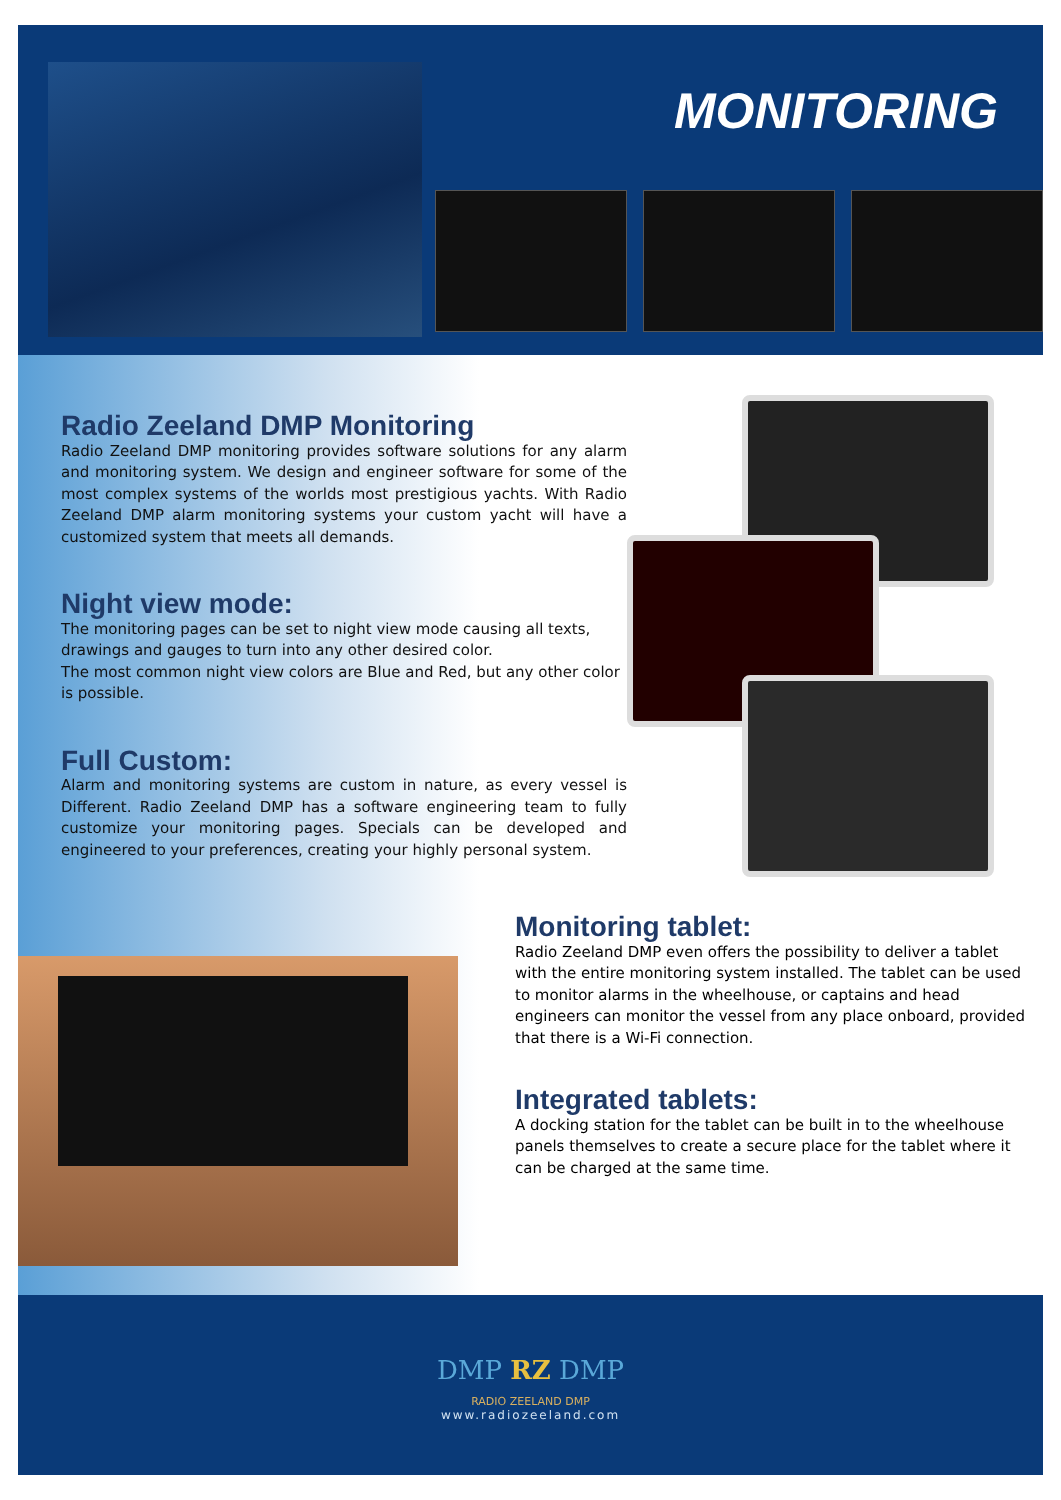MONITORING
Radio Zeeland DMP Monitoring
Radio Zeeland DMP monitoring provides software solutions for any alarm and monitoring system. We design and engineer software for some of the most complex systems of the worlds most prestigious yachts. With Radio Zeeland DMP alarm monitoring systems your custom yacht will have a customized system that meets all demands.
Night view mode:
The monitoring pages can be set to night view mode causing all texts, drawings and gauges to turn into any other desired color.
The most common night view colors are Blue and Red, but any other color is possible.
Full Custom:
Alarm and monitoring systems are custom in nature, as every vessel is Different. Radio Zeeland DMP has a software engineering team to fully customize your monitoring pages. Specials can be developed and engineered to your preferences, creating your highly personal system.
Monitoring tablet:
Radio Zeeland DMP even offers the possibility to deliver a tablet with the entire monitoring system installed. The tablet can be used to monitor alarms in the wheelhouse, or captains and head engineers can monitor the vessel from any place onboard, provided that there is a Wi-Fi connection.
Integrated tablets:
A docking station for the tablet can be built in to the wheelhouse panels themselves to create a secure place for the tablet where it can be charged at the same time.
DMP RZ DMP
RADIO ZEELAND DMP
www.radiozeeland.com